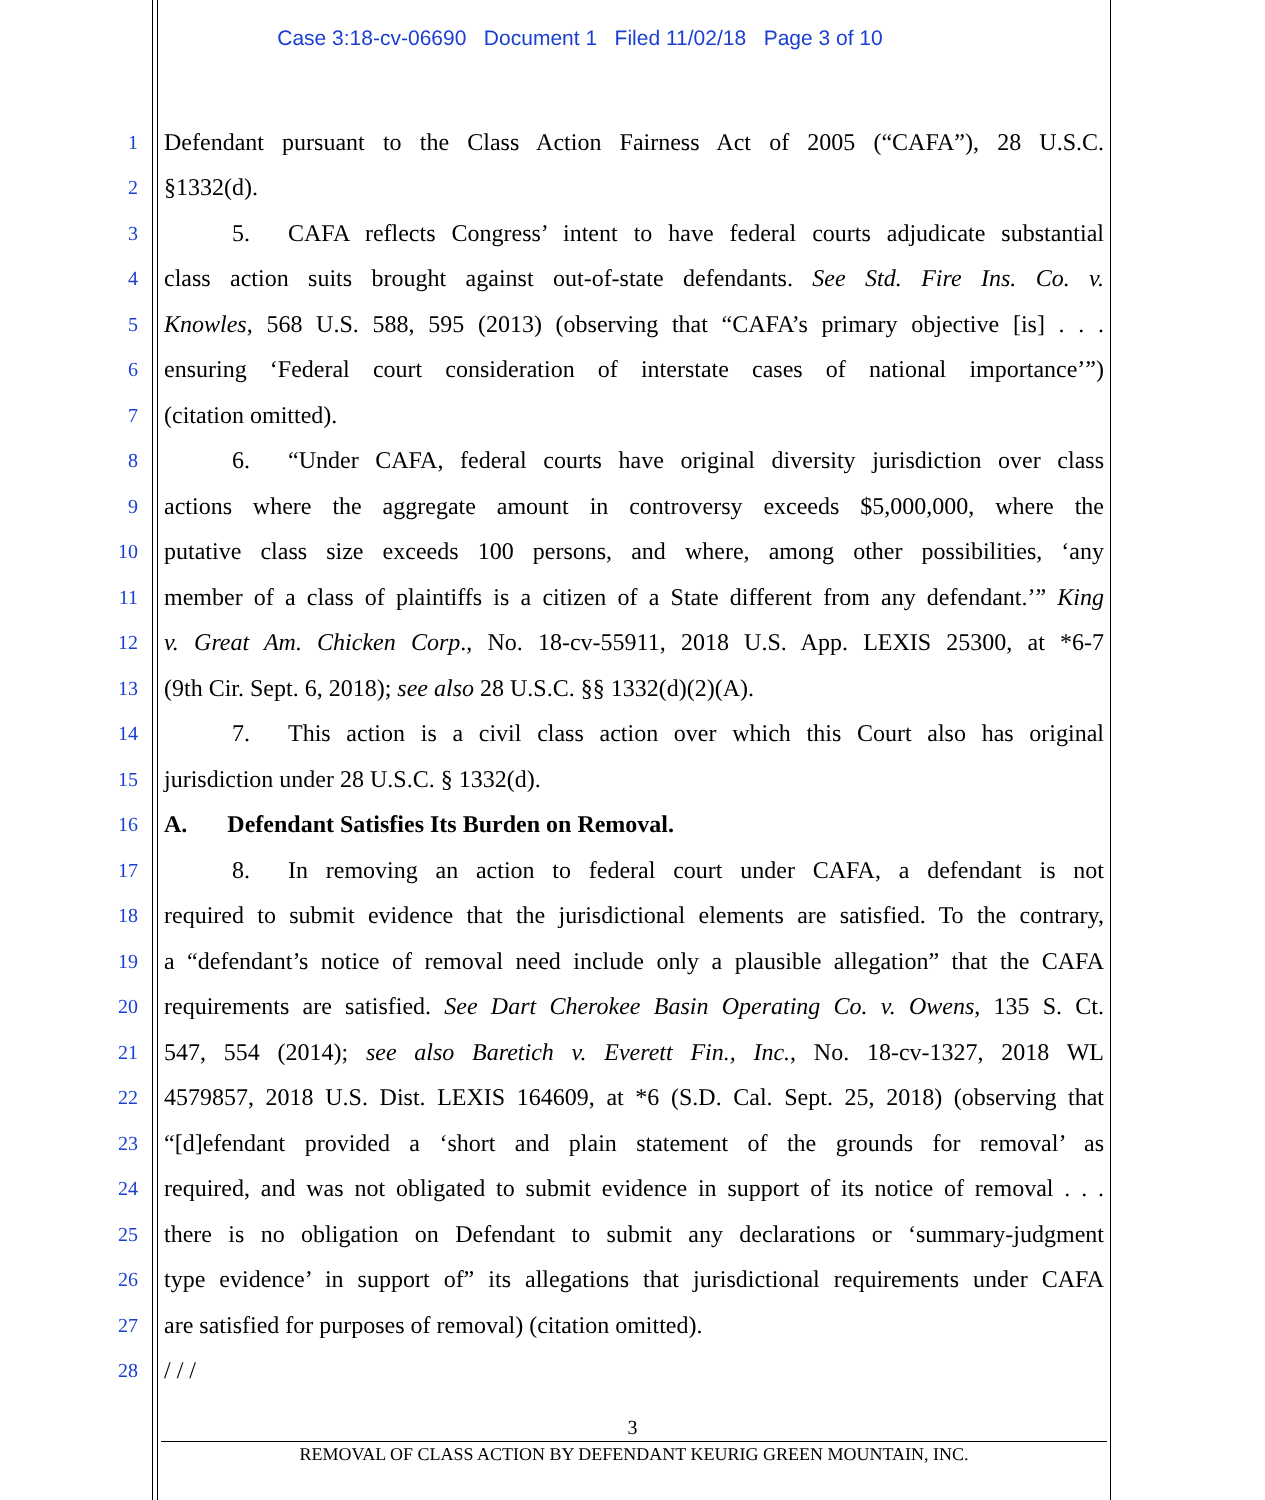Case 3:18-cv-06690 Document 1 Filed 11/02/18 Page 3 of 10
1 Defendant pursuant to the Class Action Fairness Act of 2005 (“CAFA”), 28 U.S.C.
2 §1332(d).
3 5. CAFA reflects Congress’ intent to have federal courts adjudicate substantial
4 class action suits brought against out-of-state defendants. See Std. Fire Ins. Co. v.
5 Knowles, 568 U.S. 588, 595 (2013) (observing that “CAFA’s primary objective [is] . . .
6 ensuring ‘Federal court consideration of interstate cases of national importance’”)
7 (citation omitted).
8 6. “Under CAFA, federal courts have original diversity jurisdiction over class
9 actions where the aggregate amount in controversy exceeds $5,000,000, where the
10 putative class size exceeds 100 persons, and where, among other possibilities, ‘any
11 member of a class of plaintiffs is a citizen of a State different from any defendant.’” King
12 v. Great Am. Chicken Corp., No. 18-cv-55911, 2018 U.S. App. LEXIS 25300, at *6-7
13 (9th Cir. Sept. 6, 2018); see also 28 U.S.C. §§ 1332(d)(2)(A).
14 7. This action is a civil class action over which this Court also has original
15 jurisdiction under 28 U.S.C. § 1332(d).
16 A. Defendant Satisfies Its Burden on Removal.
17 8. In removing an action to federal court under CAFA, a defendant is not
18 required to submit evidence that the jurisdictional elements are satisfied. To the contrary,
19 a “defendant’s notice of removal need include only a plausible allegation” that the CAFA
20 requirements are satisfied. See Dart Cherokee Basin Operating Co. v. Owens, 135 S. Ct.
21 547, 554 (2014); see also Baretich v. Everett Fin., Inc., No. 18-cv-1327, 2018 WL
22 4579857, 2018 U.S. Dist. LEXIS 164609, at *6 (S.D. Cal. Sept. 25, 2018) (observing that
23 “[d]efendant provided a ‘short and plain statement of the grounds for removal’ as
24 required, and was not obligated to submit evidence in support of its notice of removal . . .
25 there is no obligation on Defendant to submit any declarations or ‘summary-judgment
26 type evidence’ in support of” its allegations that jurisdictional requirements under CAFA
27 are satisfied for purposes of removal) (citation omitted).
28 / / /
3
REMOVAL OF CLASS ACTION BY DEFENDANT KEURIG GREEN MOUNTAIN, INC.